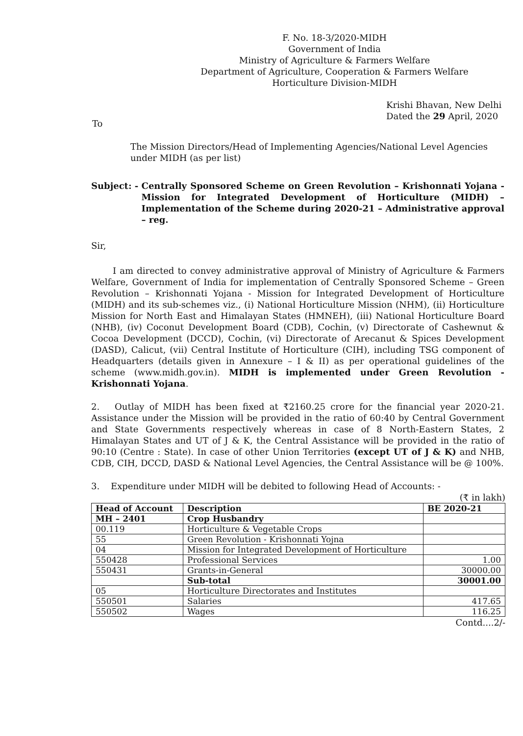F. No. 18-3/2020-MIDH
Government of India
Ministry of Agriculture & Farmers Welfare
Department of Agriculture, Cooperation & Farmers Welfare
Horticulture Division-MIDH
Krishi Bhavan, New Delhi
Dated the 29 April, 2020
To
The Mission Directors/Head of Implementing Agencies/National Level Agencies under MIDH (as per list)
Subject: - Centrally Sponsored Scheme on Green Revolution – Krishonnati Yojana - Mission for Integrated Development of Horticulture (MIDH) – Implementation of the Scheme during 2020-21 – Administrative approval – reg.
Sir,
I am directed to convey administrative approval of Ministry of Agriculture & Farmers Welfare, Government of India for implementation of Centrally Sponsored Scheme – Green Revolution – Krishonnati Yojana - Mission for Integrated Development of Horticulture (MIDH) and its sub-schemes viz., (i) National Horticulture Mission (NHM), (ii) Horticulture Mission for North East and Himalayan States (HMNEH), (iii) National Horticulture Board (NHB), (iv) Coconut Development Board (CDB), Cochin, (v) Directorate of Cashewnut & Cocoa Development (DCCD), Cochin, (vi) Directorate of Arecanut & Spices Development (DASD), Calicut, (vii) Central Institute of Horticulture (CIH), including TSG component of Headquarters (details given in Annexure – I & II) as per operational guidelines of the scheme (www.midh.gov.in). MIDH is implemented under Green Revolution - Krishonnati Yojana.
2. Outlay of MIDH has been fixed at ₹2160.25 crore for the financial year 2020-21. Assistance under the Mission will be provided in the ratio of 60:40 by Central Government and State Governments respectively whereas in case of 8 North-Eastern States, 2 Himalayan States and UT of J & K, the Central Assistance will be provided in the ratio of 90:10 (Centre : State). In case of other Union Territories (except UT of J & K) and NHB, CDB, CIH, DCCD, DASD & National Level Agencies, the Central Assistance will be @ 100%.
3. Expenditure under MIDH will be debited to following Head of Accounts: -
(₹ in lakh)
| Head of Account | Description | BE 2020-21 |
| --- | --- | --- |
| MH – 2401 | Crop Husbandry | |
| 00.119 | Horticulture & Vegetable Crops | |
| 55 | Green Revolution - Krishonnati Yojna | |
| 04 | Mission for Integrated Development of Horticulture | |
| 550428 | Professional Services | 1.00 |
| 550431 | Grants-in-General | 30000.00 |
| | Sub-total | 30001.00 |
| 05 | Horticulture Directorates and Institutes | |
| 550501 | Salaries | 417.65 |
| 550502 | Wages | 116.25 |
Contd....2/-